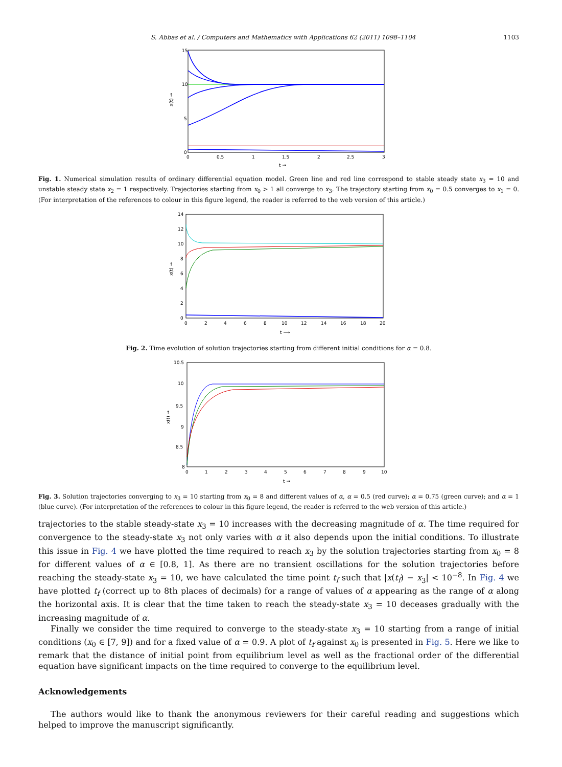S. Abbas et al. / Computers and Mathematics with Applications 62 (2011) 1098–1104 1103
15
10
5
0
0
0.5
1
1.5
2
2.5
3
t →
x(t) →
Fig. 1. Numerical simulation results of ordinary differential equation model. Green line and red line correspond to stable steady state x<sub>3</sub> = 10 and unstable steady state x<sub>2</sub> = 1 respectively. Trajectories starting from x<sub>0</sub> > 1 all converge to x<sub>3</sub>. The trajectory starting from x<sub>0</sub> = 0.5 converges to x<sub>1</sub> = 0. (For interpretation of the references to colour in this figure legend, the reader is referred to the web version of this article.)
14
12
10
8
6
4
2
0
0
2
4
6
8
10
12
14
16
18
20
t ⟶
x(t) →
Fig. 2. Time evolution of solution trajectories starting from different initial conditions for α = 0.8.
10.5
10
9.5
9
8.5
8
0
1
2
3
4
5
6
7
8
9
10
t →
x(t) →
Fig. 3. Solution trajectories converging to x<sub>3</sub> = 10 starting from x<sub>0</sub> = 8 and different values of α, α = 0.5 (red curve); α = 0.75 (green curve); and α = 1 (blue curve). (For interpretation of the references to colour in this figure legend, the reader is referred to the web version of this article.)
trajectories to the stable steady-state x<sub>3</sub> = 10 increases with the decreasing magnitude of α. The time required for convergence to the steady-state x<sub>3</sub> not only varies with α it also depends upon the initial conditions. To illustrate this issue in Fig. 4 we have plotted the time required to reach x<sub>3</sub> by the solution trajectories starting from x<sub>0</sub> = 8 for different values of α ∈ [0.8, 1]. As there are no transient oscillations for the solution trajectories before reaching the steady-state x<sub>3</sub> = 10, we have calculated the time point t<sub>f</sub> such that |x(t<sub>f</sub>) − x<sub>3</sub>| < 10<sup>−8</sup>. In Fig. 4 we have plotted t<sub>f</sub> (correct up to 8th places of decimals) for a range of values of α appearing as the range of α along the horizontal axis. It is clear that the time taken to reach the steady-state x<sub>3</sub> = 10 deceases gradually with the increasing magnitude of α.
Finally we consider the time required to converge to the steady-state x<sub>3</sub> = 10 starting from a range of initial conditions (x<sub>0</sub> ∈ [7, 9]) and for a fixed value of α = 0.9. A plot of t<sub>f</sub> against x<sub>0</sub> is presented in Fig. 5. Here we like to remark that the distance of initial point from equilibrium level as well as the fractional order of the differential equation have significant impacts on the time required to converge to the equilibrium level.
Acknowledgements
The authors would like to thank the anonymous reviewers for their careful reading and suggestions which helped to improve the manuscript significantly.